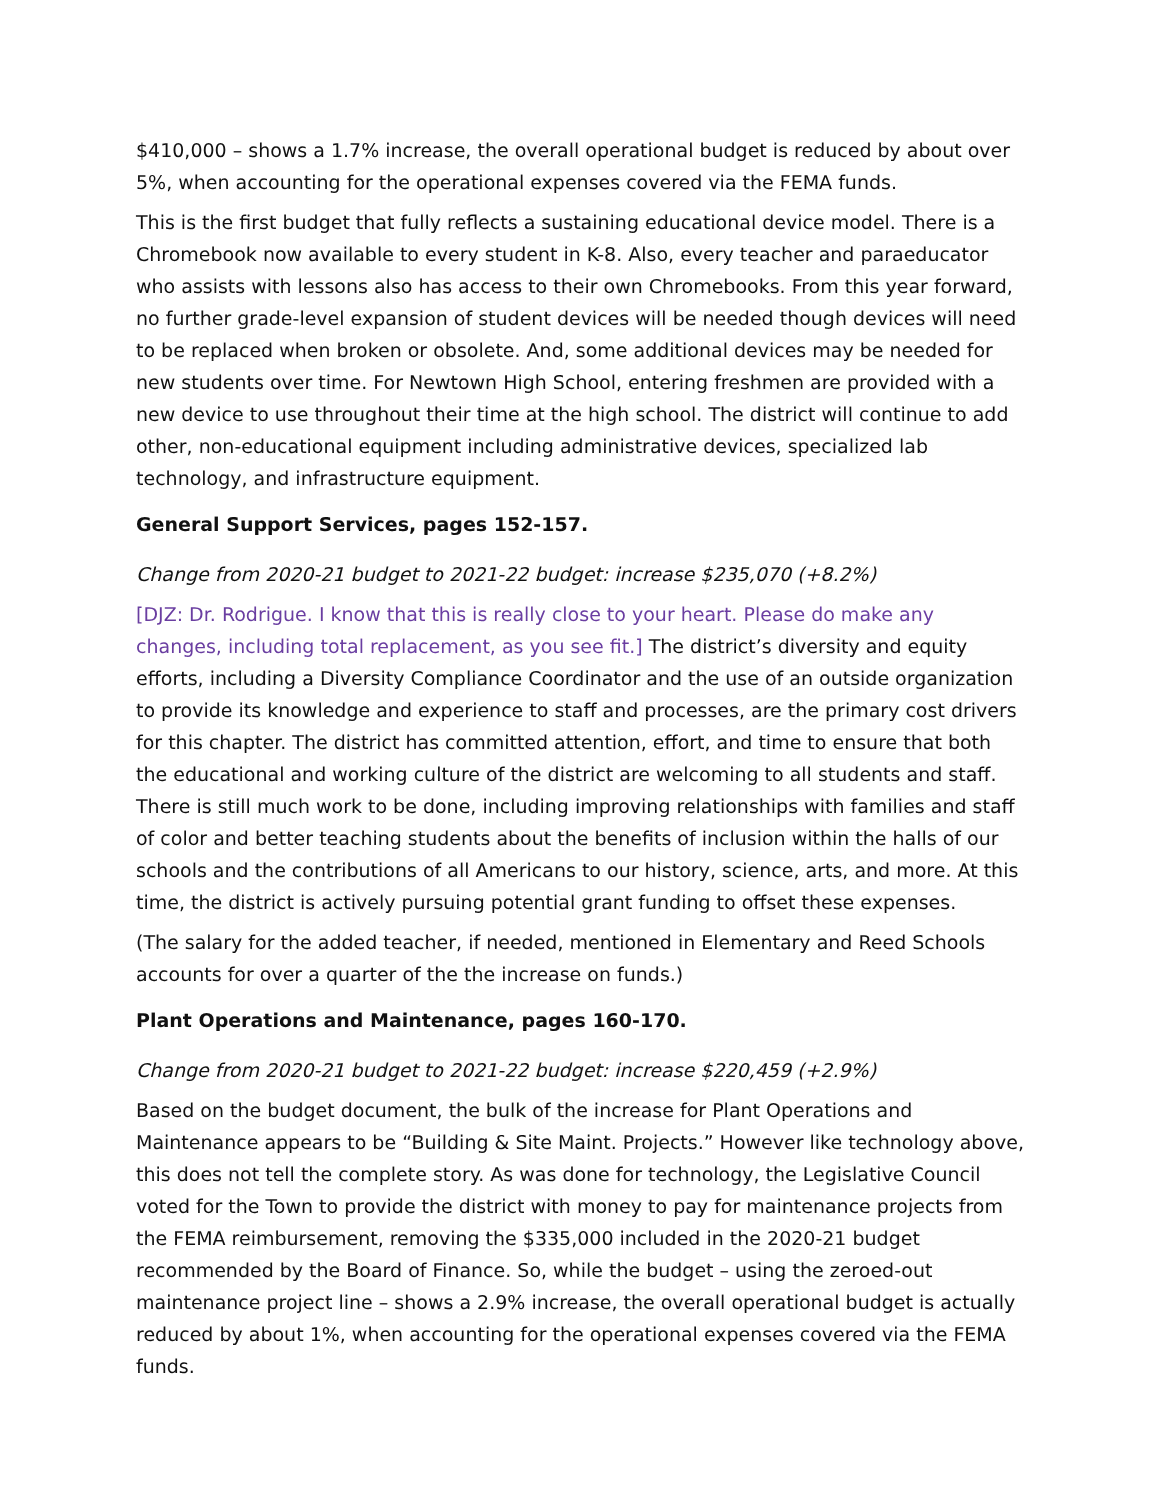$410,000 – shows a 1.7% increase, the overall operational budget is reduced by about over 5%, when accounting for the operational expenses covered via the FEMA funds.
This is the first budget that fully reflects a sustaining educational device model. There is a Chromebook now available to every student in K-8. Also, every teacher and paraeducator who assists with lessons also has access to their own Chromebooks. From this year forward, no further grade-level expansion of student devices will be needed though devices will need to be replaced when broken or obsolete. And, some additional devices may be needed for new students over time. For Newtown High School, entering freshmen are provided with a new device to use throughout their time at the high school. The district will continue to add other, non-educational equipment including administrative devices, specialized lab technology, and infrastructure equipment.
General Support Services, pages 152-157.
Change from 2020-21 budget to 2021-22 budget: increase $235,070 (+8.2%)
[DJZ: Dr. Rodrigue. I know that this is really close to your heart. Please do make any changes, including total replacement, as you see fit.] The district’s diversity and equity efforts, including a Diversity Compliance Coordinator and the use of an outside organization to provide its knowledge and experience to staff and processes, are the primary cost drivers for this chapter. The district has committed attention, effort, and time to ensure that both the educational and working culture of the district are welcoming to all students and staff. There is still much work to be done, including improving relationships with families and staff of color and better teaching students about the benefits of inclusion within the halls of our schools and the contributions of all Americans to our history, science, arts, and more. At this time, the district is actively pursuing potential grant funding to offset these expenses.
(The salary for the added teacher, if needed, mentioned in Elementary and Reed Schools accounts for over a quarter of the the increase on funds.)
Plant Operations and Maintenance, pages 160-170.
Change from 2020-21 budget to 2021-22 budget: increase $220,459 (+2.9%)
Based on the budget document, the bulk of the increase for Plant Operations and Maintenance appears to be “Building & Site Maint. Projects.” However like technology above, this does not tell the complete story. As was done for technology, the Legislative Council voted for the Town to provide the district with money to pay for maintenance projects from the FEMA reimbursement, removing the $335,000 included in the 2020-21 budget recommended by the Board of Finance. So, while the budget – using the zeroed-out maintenance project line – shows a 2.9% increase, the overall operational budget is actually reduced by about 1%, when accounting for the operational expenses covered via the FEMA funds.